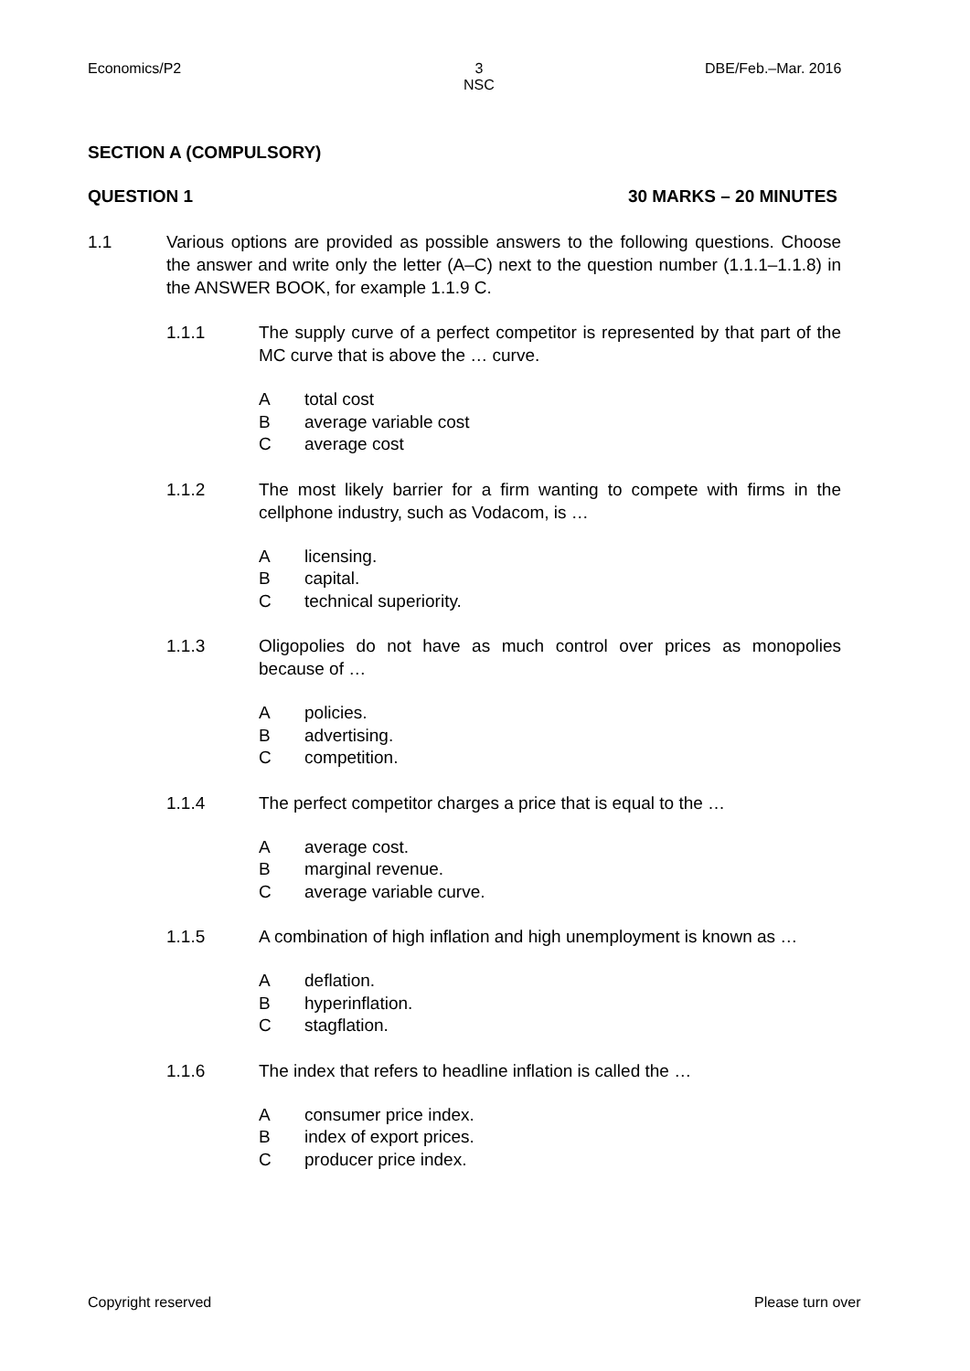Economics/P2
3
NSC
DBE/Feb.–Mar. 2016
SECTION A (COMPULSORY)
QUESTION 1 30 MARKS – 20 MINUTES
1.1 Various options are provided as possible answers to the following questions. Choose the answer and write only the letter (A–C) next to the question number (1.1.1–1.1.8) in the ANSWER BOOK, for example 1.1.9 C.
1.1.1 The supply curve of a perfect competitor is represented by that part of the MC curve that is above the … curve.
Atotal cost
Baverage variable cost
Caverage cost
1.1.2 The most likely barrier for a firm wanting to compete with firms in the cellphone industry, such as Vodacom, is …
Alicensing.
Bcapital.
Ctechnical superiority.
1.1.3 Oligopolies do not have as much control over prices as monopolies because of …
Apolicies.
Badvertising.
Ccompetition.
1.1.4 The perfect competitor charges a price that is equal to the …
Aaverage cost.
Bmarginal revenue.
Caverage variable curve.
1.1.5 A combination of high inflation and high unemployment is known as …
Adeflation.
Bhyperinflation.
Cstagflation.
1.1.6 The index that refers to headline inflation is called the …
Aconsumer price index.
Bindex of export prices.
Cproducer price index.
Copyright reserved Please turn over